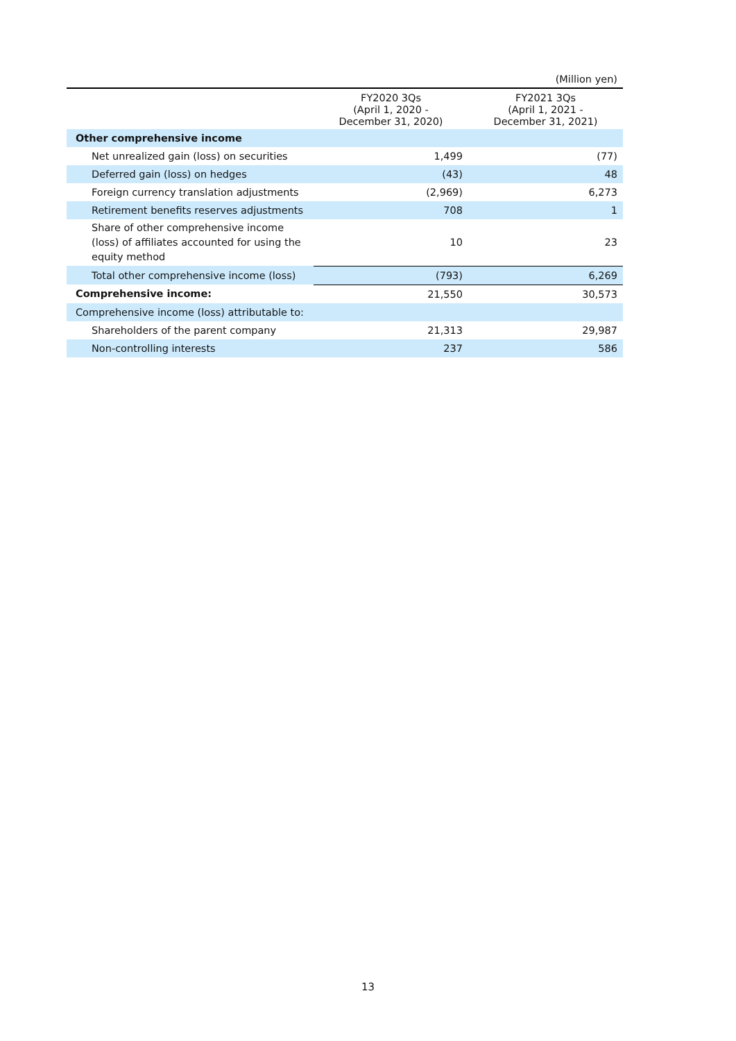(Million yen)
| | FY2020 3Qs (April 1, 2020 - December 31, 2020) | FY2021 3Qs (April 1, 2021 - December 31, 2021) |
| --- | --- | --- |
| Other comprehensive income | | |
| Net unrealized gain (loss) on securities | 1,499 | (77) |
| Deferred gain (loss) on hedges | (43) | 48 |
| Foreign currency translation adjustments | (2,969) | 6,273 |
| Retirement benefits reserves adjustments | 708 | 1 |
| Share of other comprehensive income (loss) of affiliates accounted for using the equity method | 10 | 23 |
| Total other comprehensive income (loss) | (793) | 6,269 |
| Comprehensive income: | 21,550 | 30,573 |
| Comprehensive income (loss) attributable to: | | |
| Shareholders of the parent company | 21,313 | 29,987 |
| Non-controlling interests | 237 | 586 |
13